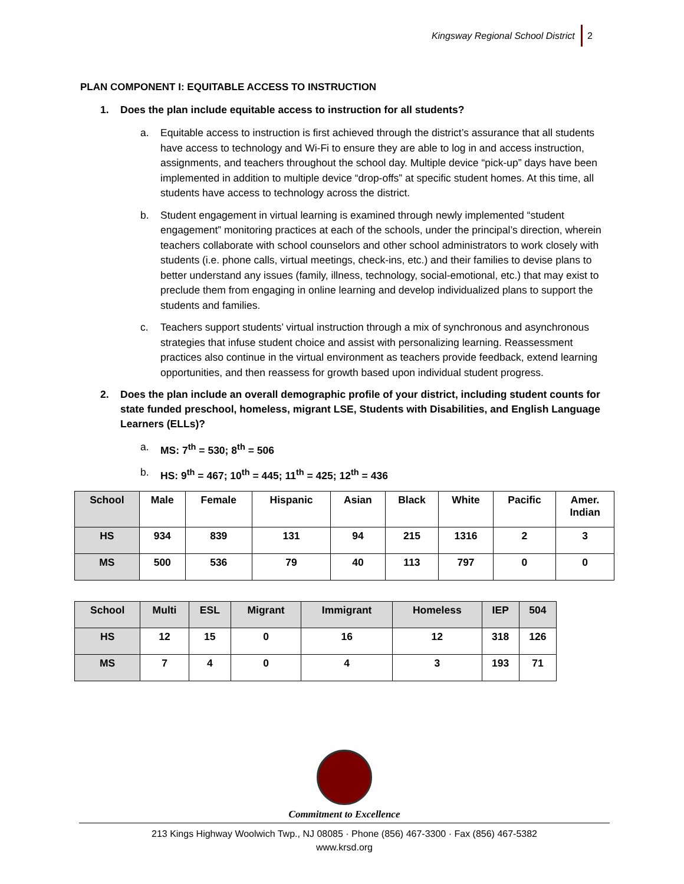Kingsway Regional School District 2
PLAN COMPONENT I: EQUITABLE ACCESS TO INSTRUCTION
1. Does the plan include equitable access to instruction for all students?
a. Equitable access to instruction is first achieved through the district’s assurance that all students have access to technology and Wi-Fi to ensure they are able to log in and access instruction, assignments, and teachers throughout the school day. Multiple device “pick-up” days have been implemented in addition to multiple device “drop-offs” at specific student homes. At this time, all students have access to technology across the district.
b. Student engagement in virtual learning is examined through newly implemented “student engagement” monitoring practices at each of the schools, under the principal’s direction, wherein teachers collaborate with school counselors and other school administrators to work closely with students (i.e. phone calls, virtual meetings, check-ins, etc.) and their families to devise plans to better understand any issues (family, illness, technology, social-emotional, etc.) that may exist to preclude them from engaging in online learning and develop individualized plans to support the students and families.
c. Teachers support students’ virtual instruction through a mix of synchronous and asynchronous strategies that infuse student choice and assist with personalizing learning. Reassessment practices also continue in the virtual environment as teachers provide feedback, extend learning opportunities, and then reassess for growth based upon individual student progress.
2. Does the plan include an overall demographic profile of your district, including student counts for state funded preschool, homeless, migrant LSE, Students with Disabilities, and English Language Learners (ELLs)?
a. MS: 7<sup>th</sup> = 530; 8<sup>th</sup> = 506
b. HS: 9<sup>th</sup> = 467; 10<sup>th</sup> = 445; 11<sup>th</sup> = 425; 12<sup>th</sup> = 436
| School | Male | Female | Hispanic | Asian | Black | White | Pacific | Amer. Indian |
| HS | 934 | 839 | 131 | 94 | 215 | 1316 | 2 | 3 |
| MS | 500 | 536 | 79 | 40 | 113 | 797 | 0 | 0 |
| School | Multi | ESL | Migrant | Immigrant | Homeless | IEP | 504 |
| --- | --- | --- | --- | --- | --- | --- | --- |
| HS | 12 | 15 | 0 | 16 | 12 | 318 | 126 |
| MS | 7 | 4 | 0 | 4 | 3 | 193 | 71 |
Commitment to Excellence
213 Kings Highway Woolwich Twp., NJ 08085 · Phone (856) 467-3300 · Fax (856) 467-5382
www.krsd.org